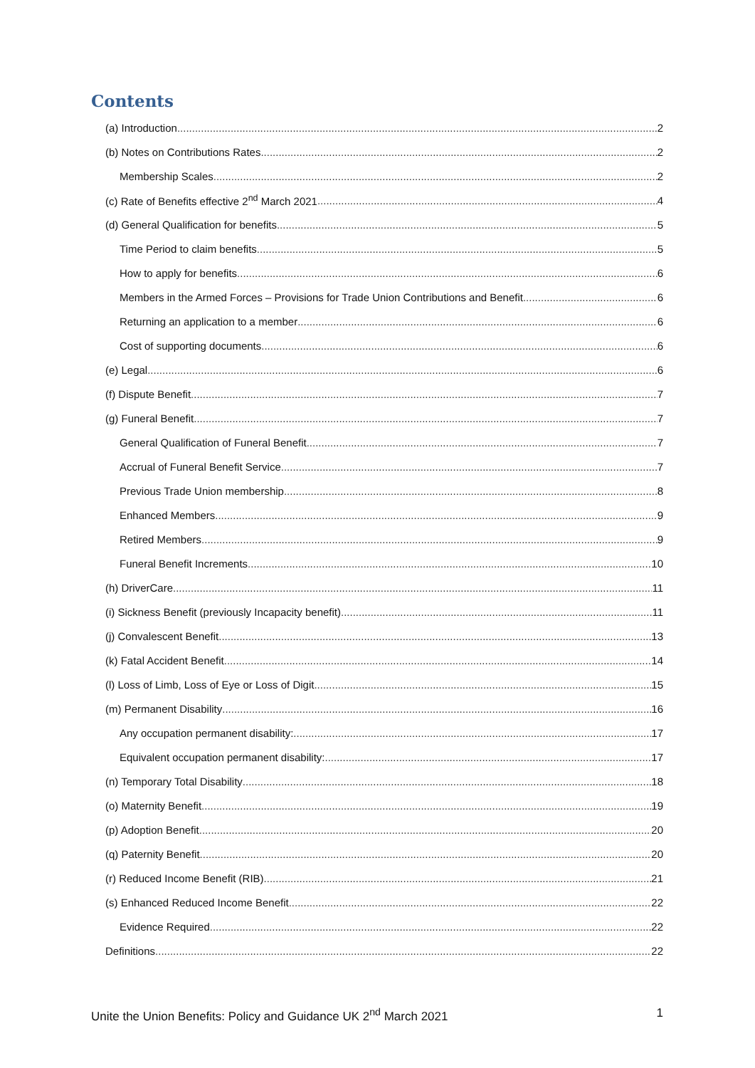Contents
(a) Introduction 2
(b) Notes on Contributions Rates 2
Membership Scales 2
(c) Rate of Benefits effective 2<sup>nd</sup> March 2021 4
(d) General Qualification for benefits 5
Time Period to claim benefits 5
How to apply for benefits 6
Members in the Armed Forces – Provisions for Trade Union Contributions and Benefit 6
Returning an application to a member 6
Cost of supporting documents 6
(e) Legal 6
(f) Dispute Benefit 7
(g) Funeral Benefit 7
General Qualification of Funeral Benefit 7
Accrual of Funeral Benefit Service 7
Previous Trade Union membership 8
Enhanced Members 9
Retired Members 9
Funeral Benefit Increments 10
(h) DriverCare 11
(i) Sickness Benefit (previously Incapacity benefit) 11
(j) Convalescent Benefit 13
(k) Fatal Accident Benefit 14
(l) Loss of Limb, Loss of Eye or Loss of Digit 15
(m) Permanent Disability 16
Any occupation permanent disability: 17
Equivalent occupation permanent disability: 17
(n) Temporary Total Disability 18
(o) Maternity Benefit 19
(p) Adoption Benefit 20
(q) Paternity Benefit 20
(r) Reduced Income Benefit (RIB) 21
(s) Enhanced Reduced Income Benefit 22
Evidence Required 22
Definitions 22
Unite the Union Benefits: Policy and Guidance UK 2<sup>nd</sup> March 2021 1